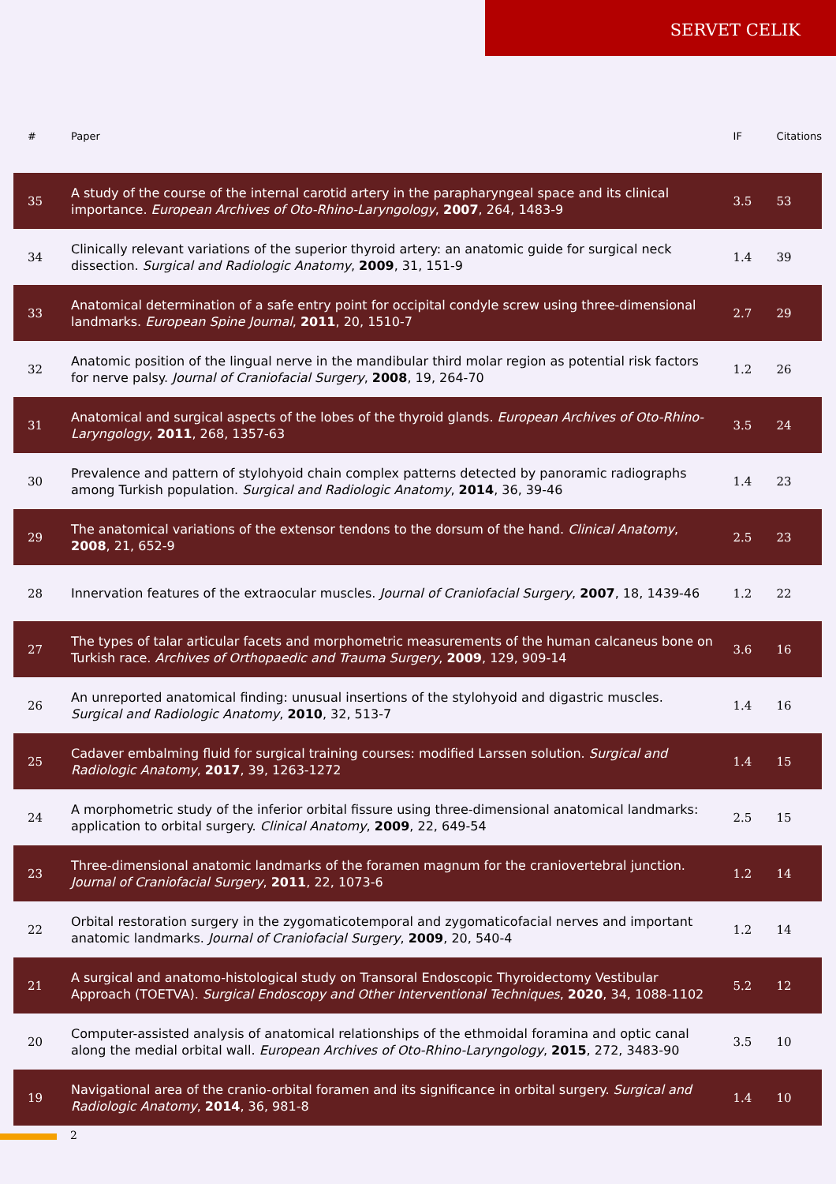SERVET CELIK
| # | Paper | IF | Citations |
| --- | --- | --- | --- |
| 35 | A study of the course of the internal carotid artery in the parapharyngeal space and its clinical importance. European Archives of Oto-Rhino-Laryngology , 2007 , 264, 1483-9 | 3.5 | 53 |
| 34 | Clinically relevant variations of the superior thyroid artery: an anatomic guide for surgical neck dissection. Surgical and Radiologic Anatomy , 2009 , 31, 151-9 | 1.4 | 39 |
| 33 | Anatomical determination of a safe entry point for occipital condyle screw using three-dimensional landmarks. European Spine Journal , 2011 , 20, 1510-7 | 2.7 | 29 |
| 32 | Anatomic position of the lingual nerve in the mandibular third molar region as potential risk factors for nerve palsy. Journal of Craniofacial Surgery , 2008 , 19, 264-70 | 1.2 | 26 |
| 31 | Anatomical and surgical aspects of the lobes of the thyroid glands. European Archives of Oto-Rhino-Laryngology , 2011 , 268, 1357-63 | 3.5 | 24 |
| 30 | Prevalence and pattern of stylohyoid chain complex patterns detected by panoramic radiographs among Turkish population. Surgical and Radiologic Anatomy , 2014 , 36, 39-46 | 1.4 | 23 |
| 29 | The anatomical variations of the extensor tendons to the dorsum of the hand. Clinical Anatomy , 2008 , 21, 652-9 | 2.5 | 23 |
| 28 | Innervation features of the extraocular muscles. Journal of Craniofacial Surgery , 2007 , 18, 1439-46 | 1.2 | 22 |
| 27 | The types of talar articular facets and morphometric measurements of the human calcaneus bone on Turkish race. Archives of Orthopaedic and Trauma Surgery , 2009 , 129, 909-14 | 3.6 | 16 |
| 26 | An unreported anatomical finding: unusual insertions of the stylohyoid and digastric muscles. Surgical and Radiologic Anatomy , 2010 , 32, 513-7 | 1.4 | 16 |
| 25 | Cadaver embalming fluid for surgical training courses: modified Larssen solution. Surgical and Radiologic Anatomy , 2017 , 39, 1263-1272 | 1.4 | 15 |
| 24 | A morphometric study of the inferior orbital fissure using three-dimensional anatomical landmarks: application to orbital surgery. Clinical Anatomy , 2009 , 22, 649-54 | 2.5 | 15 |
| 23 | Three-dimensional anatomic landmarks of the foramen magnum for the craniovertebral junction. Journal of Craniofacial Surgery , 2011 , 22, 1073-6 | 1.2 | 14 |
| 22 | Orbital restoration surgery in the zygomaticotemporal and zygomaticofacial nerves and important anatomic landmarks. Journal of Craniofacial Surgery , 2009 , 20, 540-4 | 1.2 | 14 |
| 21 | A surgical and anatomo-histological study on Transoral Endoscopic Thyroidectomy Vestibular Approach (TOETVA). Surgical Endoscopy and Other Interventional Techniques , 2020 , 34, 1088-1102 | 5.2 | 12 |
| 20 | Computer-assisted analysis of anatomical relationships of the ethmoidal foramina and optic canal along the medial orbital wall. European Archives of Oto-Rhino-Laryngology , 2015 , 272, 3483-90 | 3.5 | 10 |
| 19 | Navigational area of the cranio-orbital foramen and its significance in orbital surgery. Surgical and Radiologic Anatomy , 2014 , 36, 981-8 | 1.4 | 10 |
2